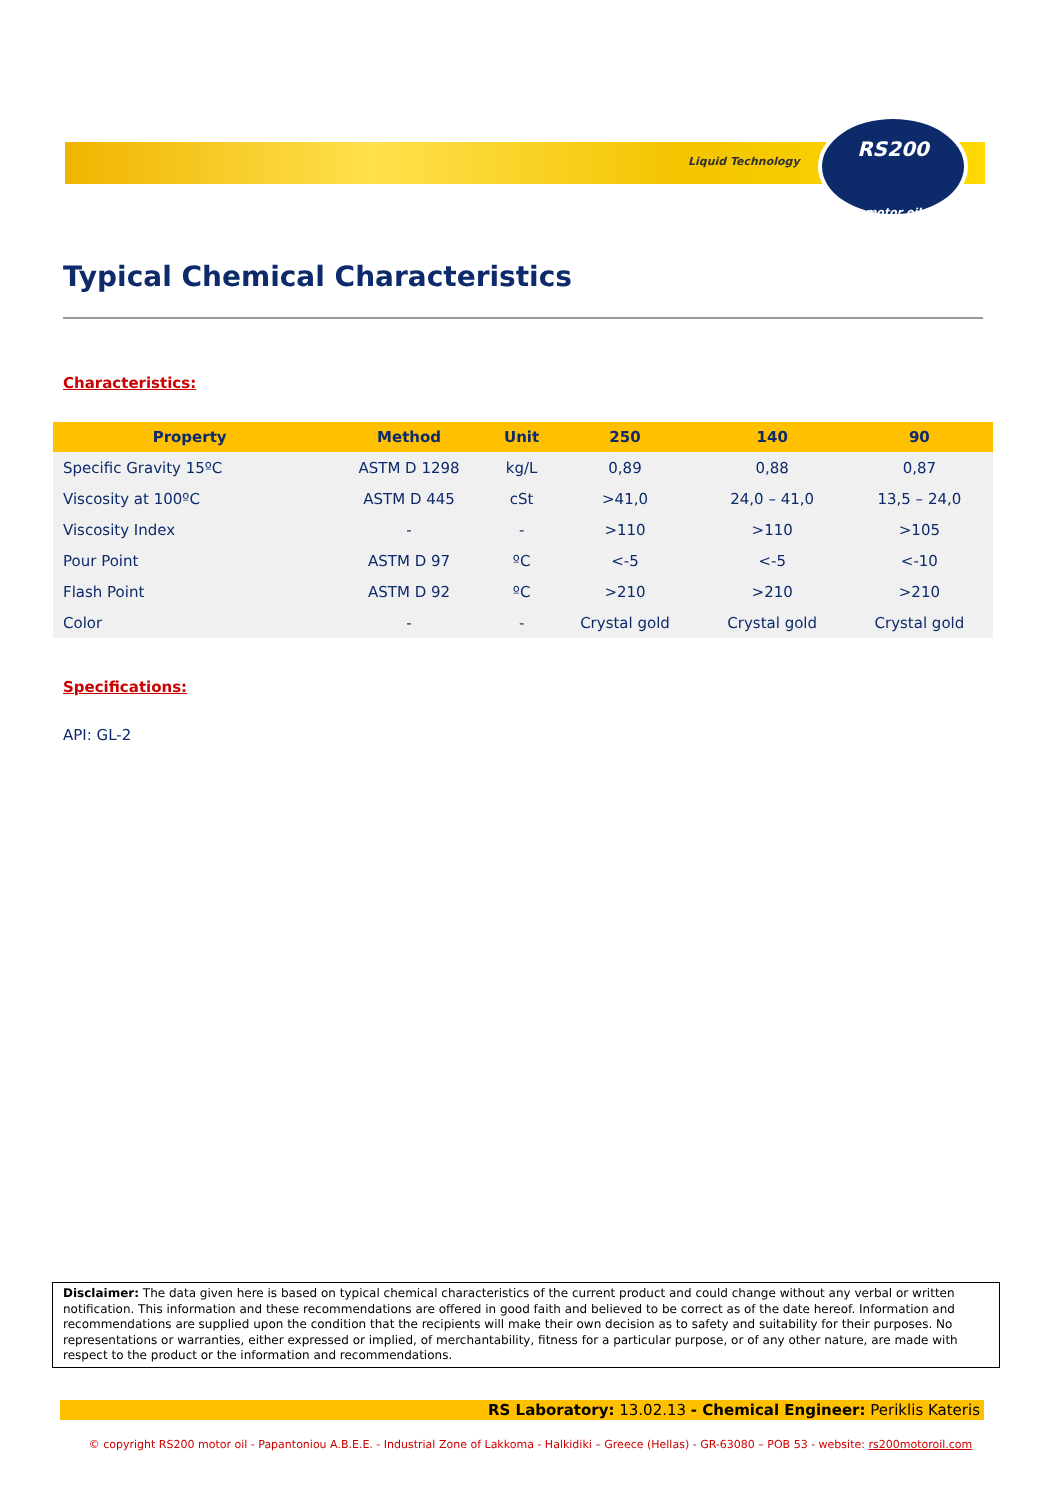Liquid Technology
RS200
motor oil
Typical Chemical Characteristics
Characteristics:
| Property | Method | Unit | 250 | 140 | 90 |
| --- | --- | --- | --- | --- | --- |
| Specific Gravity 15ºC | ASTM D 1298 | kg/L | 0,89 | 0,88 | 0,87 |
| Viscosity at 100ºC | ASTM D 445 | cSt | >41,0 | 24,0 – 41,0 | 13,5 – 24,0 |
| Viscosity Index | - | - | >110 | >110 | >105 |
| Pour Point | ASTM D 97 | ºC | <-5 | <-5 | <-10 |
| Flash Point | ASTM D 92 | ºC | >210 | >210 | >210 |
| Color | - | - | Crystal gold | Crystal gold | Crystal gold |
Specifications:
API: GL-2
Disclaimer: The data given here is based on typical chemical characteristics of the current product and could change without any verbal or written notification. This information and these recommendations are offered in good faith and believed to be correct as of the date hereof. Information and recommendations are supplied upon the condition that the recipients will make their own decision as to safety and suitability for their purposes. No representations or warranties, either expressed or implied, of merchantability, fitness for a particular purpose, or of any other nature, are made with respect to the product or the information and recommendations.
RS Laboratory: 13.02.13 - Chemical Engineer: Periklis Kateris
© copyright RS200 motor oil - Papantoniou A.B.E.E. - Industrial Zone of Lakkoma - Halkidiki – Greece (Hellas) - GR-63080 – POB 53 - website: rs200motoroil.com